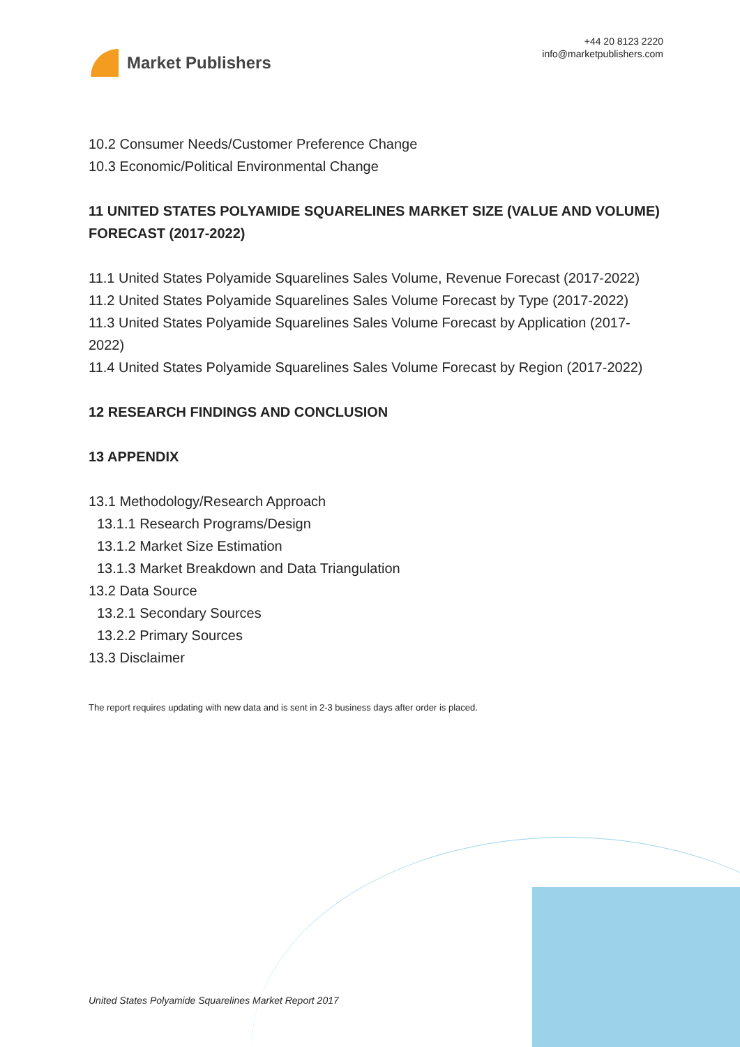Market Publishers
+44 20 8123 2220
info@marketpublishers.com
10.2 Consumer Needs/Customer Preference Change
10.3 Economic/Political Environmental Change
11 UNITED STATES POLYAMIDE SQUARELINES MARKET SIZE (VALUE AND VOLUME) FORECAST (2017-2022)
11.1 United States Polyamide Squarelines Sales Volume, Revenue Forecast (2017-2022)
11.2 United States Polyamide Squarelines Sales Volume Forecast by Type (2017-2022)
11.3 United States Polyamide Squarelines Sales Volume Forecast by Application (2017-2022)
11.4 United States Polyamide Squarelines Sales Volume Forecast by Region (2017-2022)
12 RESEARCH FINDINGS AND CONCLUSION
13 APPENDIX
13.1 Methodology/Research Approach
13.1.1 Research Programs/Design
13.1.2 Market Size Estimation
13.1.3 Market Breakdown and Data Triangulation
13.2 Data Source
13.2.1 Secondary Sources
13.2.2 Primary Sources
13.3 Disclaimer
The report requires updating with new data and is sent in 2-3 business days after order is placed.
United States Polyamide Squarelines Market Report 2017